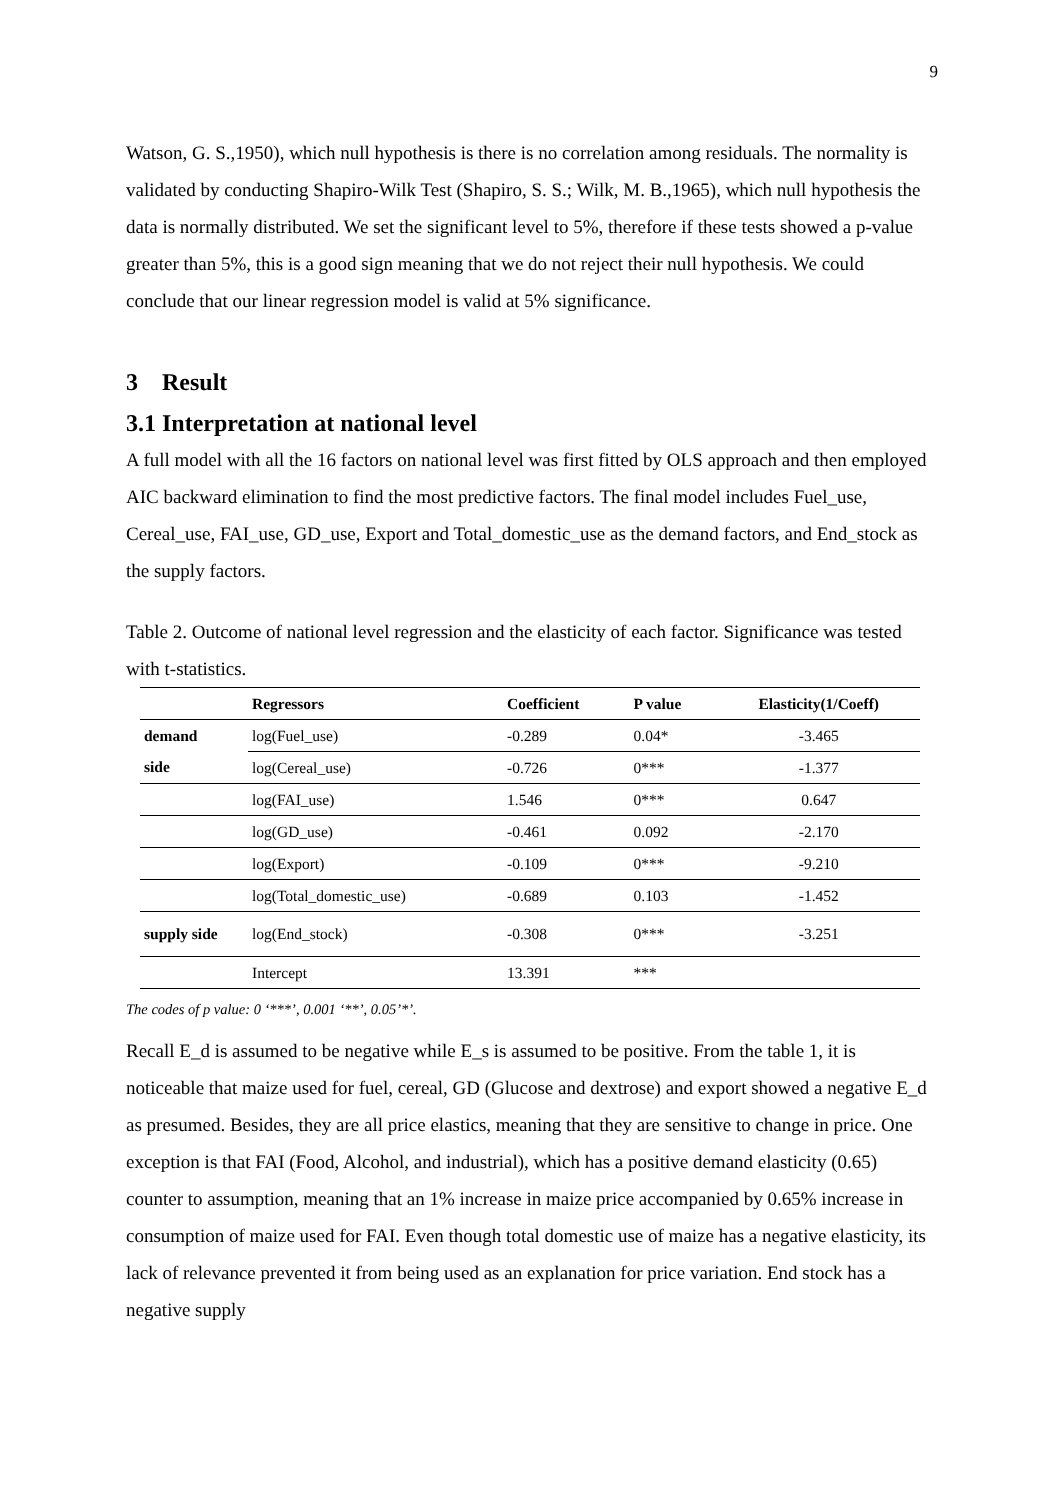9
Watson, G. S.,1950), which null hypothesis is there is no correlation among residuals. The normality is validated by conducting Shapiro-Wilk Test (Shapiro, S. S.; Wilk, M. B.,1965), which null hypothesis the data is normally distributed. We set the significant level to 5%, therefore if these tests showed a p-value greater than 5%, this is a good sign meaning that we do not reject their null hypothesis. We could conclude that our linear regression model is valid at 5% significance.
3 Result
3.1 Interpretation at national level
A full model with all the 16 factors on national level was first fitted by OLS approach and then employed AIC backward elimination to find the most predictive factors. The final model includes Fuel_use, Cereal_use, FAI_use, GD_use, Export and Total_domestic_use as the demand factors, and End_stock as the supply factors.
Table 2. Outcome of national level regression and the elasticity of each factor. Significance was tested with t-statistics.
| | Regressors | Coefficient | P value | Elasticity(1/Coeff) |
| --- | --- | --- | --- | --- |
| demand side | log(Fuel_use) | -0.289 | 0.04* | -3.465 |
| | log(Cereal_use) | -0.726 | 0*** | -1.377 |
| | log(FAI_use) | 1.546 | 0*** | 0.647 |
| | log(GD_use) | -0.461 | 0.092 | -2.170 |
| | log(Export) | -0.109 | 0*** | -9.210 |
| | log(Total_domestic_use) | -0.689 | 0.103 | -1.452 |
| supply side | log(End_stock) | -0.308 | 0*** | -3.251 |
| | Intercept | 13.391 | *** | |
The codes of p value: 0 ‘***’, 0.001 ‘**’, 0.05’*’.
Recall E_d is assumed to be negative while E_s is assumed to be positive. From the table 1, it is noticeable that maize used for fuel, cereal, GD (Glucose and dextrose) and export showed a negative E_d as presumed. Besides, they are all price elastics, meaning that they are sensitive to change in price. One exception is that FAI (Food, Alcohol, and industrial), which has a positive demand elasticity (0.65) counter to assumption, meaning that an 1% increase in maize price accompanied by 0.65% increase in consumption of maize used for FAI. Even though total domestic use of maize has a negative elasticity, its lack of relevance prevented it from being used as an explanation for price variation. End stock has a negative supply